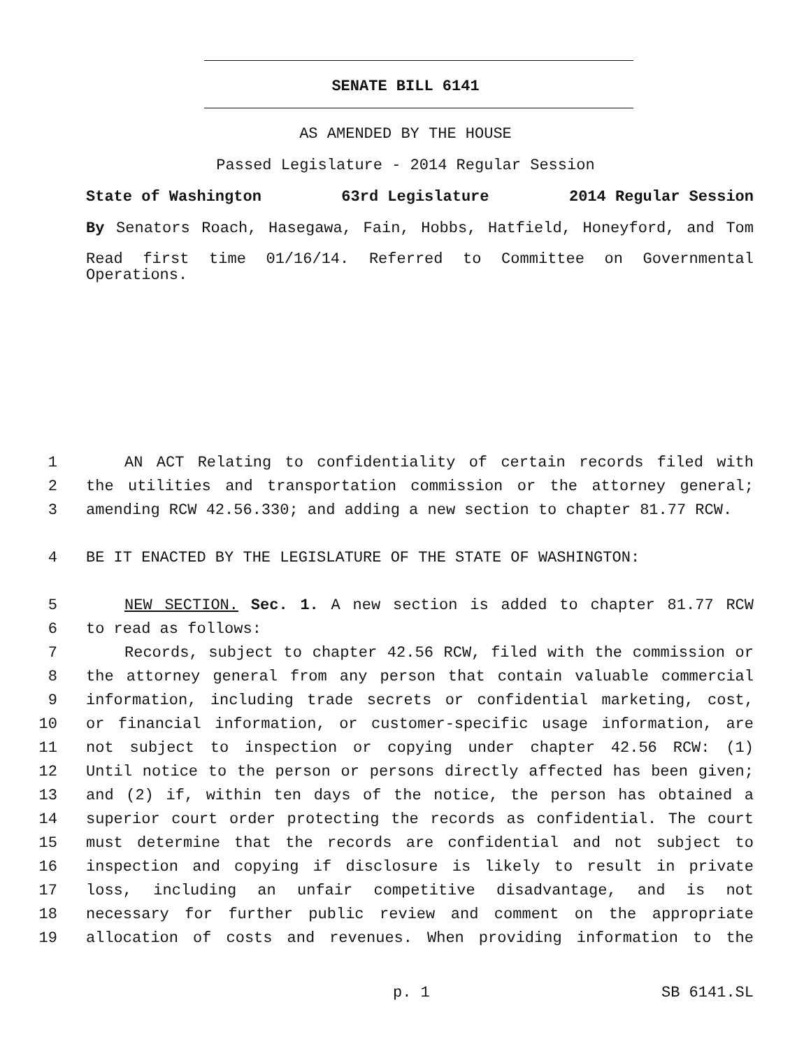SENATE BILL 6141
AS AMENDED BY THE HOUSE
Passed Legislature - 2014 Regular Session
State of Washington 63rd Legislature 2014 Regular Session
By Senators Roach, Hasegawa, Fain, Hobbs, Hatfield, Honeyford, and Tom
Read first time 01/16/14. Referred to Committee on Governmental Operations.
1 AN ACT Relating to confidentiality of certain records filed with
2 the utilities and transportation commission or the attorney general;
3 amending RCW 42.56.330; and adding a new section to chapter 81.77 RCW.
4 BE IT ENACTED BY THE LEGISLATURE OF THE STATE OF WASHINGTON:
5 NEW SECTION. Sec. 1. A new section is added to chapter 81.77 RCW
6 to read as follows:
7 Records, subject to chapter 42.56 RCW, filed with the commission or
8 the attorney general from any person that contain valuable commercial
9 information, including trade secrets or confidential marketing, cost,
10 or financial information, or customer-specific usage information, are
11 not subject to inspection or copying under chapter 42.56 RCW: (1)
12 Until notice to the person or persons directly affected has been given;
13 and (2) if, within ten days of the notice, the person has obtained a
14 superior court order protecting the records as confidential. The court
15 must determine that the records are confidential and not subject to
16 inspection and copying if disclosure is likely to result in private
17 loss, including an unfair competitive disadvantage, and is not
18 necessary for further public review and comment on the appropriate
19 allocation of costs and revenues. When providing information to the
p. 1 SB 6141.SL